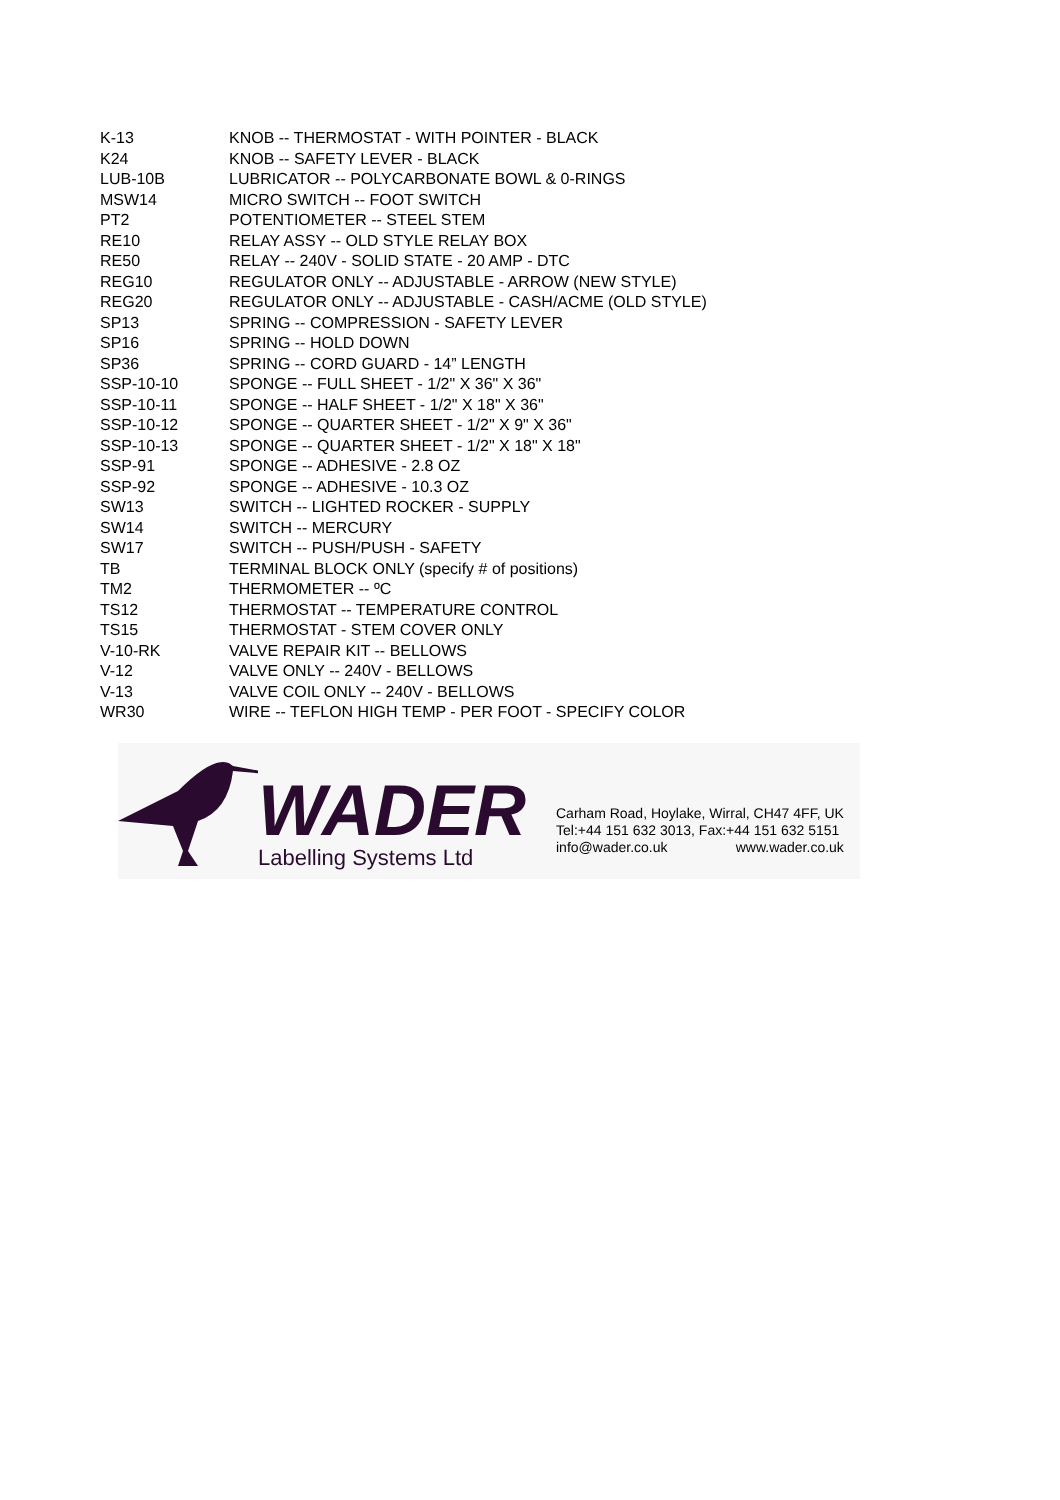| K-13 | KNOB -- THERMOSTAT - WITH POINTER - BLACK |
| K24 | KNOB -- SAFETY LEVER - BLACK |
| LUB-10B | LUBRICATOR -- POLYCARBONATE BOWL & 0-RINGS |
| MSW14 | MICRO SWITCH -- FOOT SWITCH |
| PT2 | POTENTIOMETER -- STEEL STEM |
| RE10 | RELAY ASSY -- OLD STYLE RELAY BOX |
| RE50 | RELAY -- 240V - SOLID STATE - 20 AMP - DTC |
| REG10 | REGULATOR ONLY -- ADJUSTABLE - ARROW (NEW STYLE) |
| REG20 | REGULATOR ONLY -- ADJUSTABLE - CASH/ACME (OLD STYLE) |
| SP13 | SPRING -- COMPRESSION - SAFETY LEVER |
| SP16 | SPRING -- HOLD DOWN |
| SP36 | SPRING -- CORD GUARD - 14” LENGTH |
| SSP-10-10 | SPONGE -- FULL SHEET - 1/2" X 36" X 36" |
| SSP-10-11 | SPONGE -- HALF SHEET - 1/2" X 18" X 36" |
| SSP-10-12 | SPONGE -- QUARTER SHEET - 1/2" X 9" X 36" |
| SSP-10-13 | SPONGE -- QUARTER SHEET - 1/2" X 18" X 18" |
| SSP-91 | SPONGE -- ADHESIVE - 2.8 OZ |
| SSP-92 | SPONGE -- ADHESIVE - 10.3 OZ |
| SW13 | SWITCH -- LIGHTED ROCKER - SUPPLY |
| SW14 | SWITCH -- MERCURY |
| SW17 | SWITCH -- PUSH/PUSH - SAFETY |
| TB | TERMINAL BLOCK ONLY (specify # of positions) |
| TM2 | THERMOMETER -- ºC |
| TS12 | THERMOSTAT -- TEMPERATURE CONTROL |
| TS15 | THERMOSTAT - STEM COVER ONLY |
| V-10-RK | VALVE REPAIR KIT -- BELLOWS |
| V-12 | VALVE ONLY -- 240V - BELLOWS |
| V-13 | VALVE COIL ONLY -- 240V - BELLOWS |
| WR30 | WIRE -- TEFLON HIGH TEMP - PER FOOT - SPECIFY COLOR |
WADER
Labelling Systems Ltd
Carham Road, Hoylake, Wirral, CH47 4FF, UK
Tel:+44 151 632 3013, Fax:+44 151 632 5151
info@wader.co.uk www.wader.co.uk